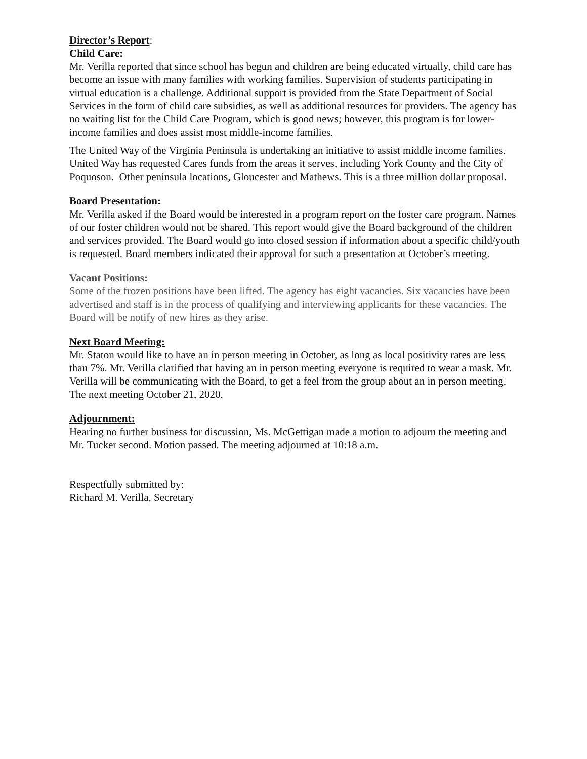Director’s Report:
Child Care:
Mr. Verilla reported that since school has begun and children are being educated virtually, child care has become an issue with many families with working families. Supervision of students participating in virtual education is a challenge. Additional support is provided from the State Department of Social Services in the form of child care subsidies, as well as additional resources for providers. The agency has no waiting list for the Child Care Program, which is good news; however, this program is for lower-income families and does assist most middle-income families.
The United Way of the Virginia Peninsula is undertaking an initiative to assist middle income families.
United Way has requested Cares funds from the areas it serves, including York County and the City of Poquoson. Other peninsula locations, Gloucester and Mathews. This is a three million dollar proposal.
Board Presentation:
Mr. Verilla asked if the Board would be interested in a program report on the foster care program. Names of our foster children would not be shared. This report would give the Board background of the children and services provided. The Board would go into closed session if information about a specific child/youth is requested. Board members indicated their approval for such a presentation at October’s meeting.
Vacant Positions:
Some of the frozen positions have been lifted. The agency has eight vacancies. Six vacancies have been advertised and staff is in the process of qualifying and interviewing applicants for these vacancies. The Board will be notify of new hires as they arise.
Next Board Meeting:
Mr. Staton would like to have an in person meeting in October, as long as local positivity rates are less than 7%. Mr. Verilla clarified that having an in person meeting everyone is required to wear a mask. Mr. Verilla will be communicating with the Board, to get a feel from the group about an in person meeting. The next meeting October 21, 2020.
Adjournment:
Hearing no further business for discussion, Ms. McGettigan made a motion to adjourn the meeting and Mr. Tucker second. Motion passed. The meeting adjourned at 10:18 a.m.
Respectfully submitted by:
Richard M. Verilla, Secretary